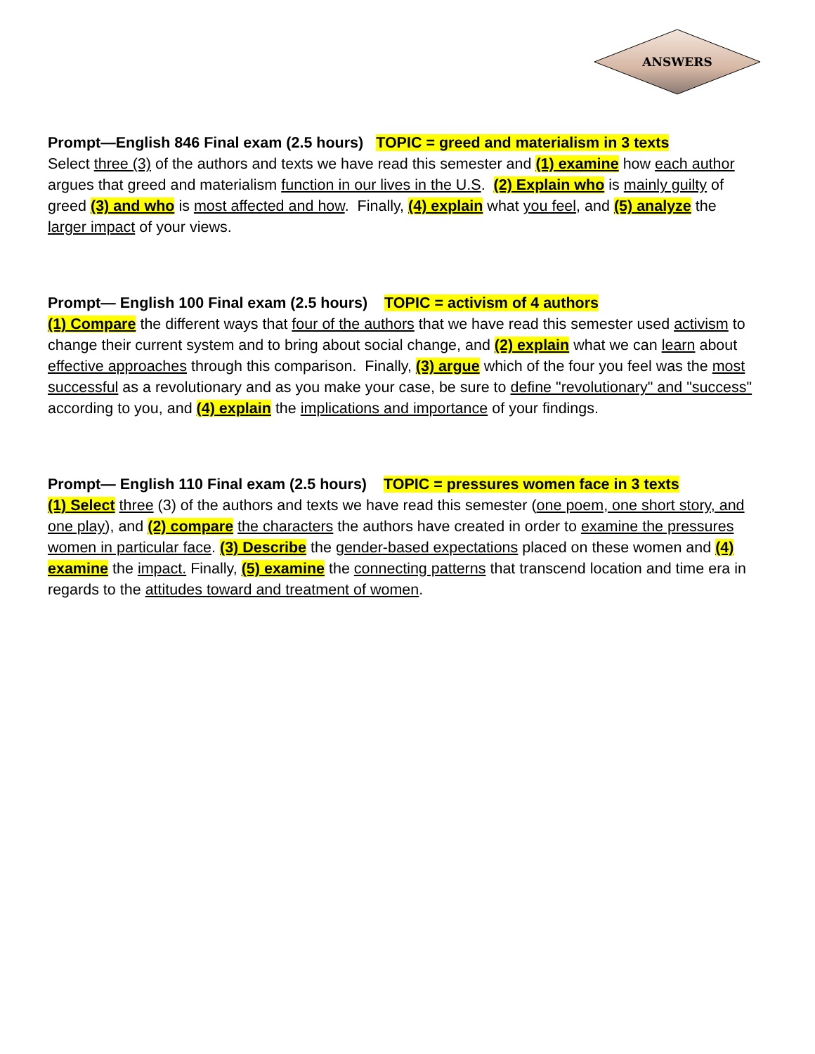ANSWERS
Prompt—English 846 Final exam (2.5 hours) TOPIC = greed and materialism in 3 texts
Select three (3) of the authors and texts we have read this semester and (1) examine how each author argues that greed and materialism function in our lives in the U.S. (2) Explain who is mainly guilty of greed (3) and who is most affected and how. Finally, (4) explain what you feel, and (5) analyze the larger impact of your views.
Prompt— English 100 Final exam (2.5 hours) TOPIC = activism of 4 authors
(1) Compare the different ways that four of the authors that we have read this semester used activism to change their current system and to bring about social change, and (2) explain what we can learn about effective approaches through this comparison. Finally, (3) argue which of the four you feel was the most successful as a revolutionary and as you make your case, be sure to define "revolutionary" and "success" according to you, and (4) explain the implications and importance of your findings.
Prompt— English 110 Final exam (2.5 hours) TOPIC = pressures women face in 3 texts
(1) Select three (3) of the authors and texts we have read this semester (one poem, one short story, and one play), and (2) compare the characters the authors have created in order to examine the pressures women in particular face. (3) Describe the gender-based expectations placed on these women and (4) examine the impact. Finally, (5) examine the connecting patterns that transcend location and time era in regards to the attitudes toward and treatment of women.